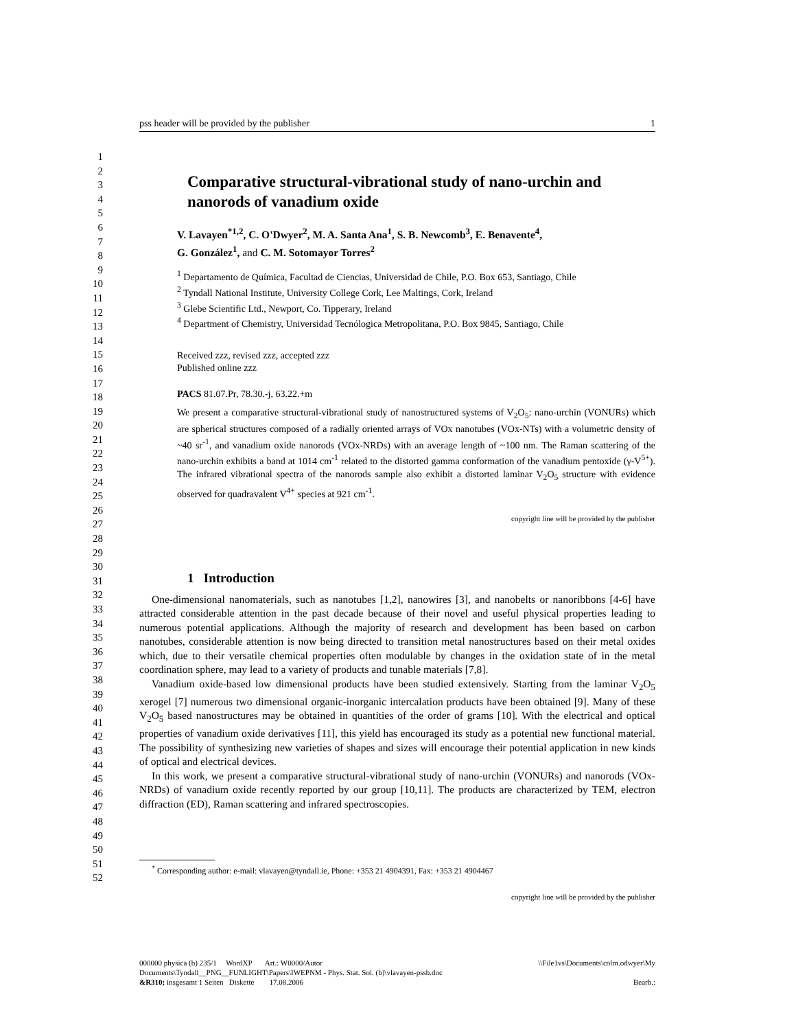pss header will be provided by the publisher 1
1
2
3
4
5
6
7
8
9
10
11
12
13
14
15
16
17
18
19
20
21
22
23
24
25
26
27
28
29
30
31
32
33
34
35
36
37
38
39
40
41
42
43
44
45
46
47
48
49
50
51
52
Comparative structural-vibrational study of nano-urchin and nanorods of vanadium oxide
V. Lavayen<sup>*1,2</sup>, C. O'Dwyer<sup>2</sup>, M. A. Santa Ana<sup>1</sup>, S. B. Newcomb<sup>3</sup>, E. Benavente<sup>4</sup>,
G. González<sup>1</sup>, and C. M. Sotomayor Torres<sup>2</sup>
<sup>1</sup> Departamento de Química, Facultad de Ciencias, Universidad de Chile, P.O. Box 653, Santiago, Chile
<sup>2</sup> Tyndall National Institute, University College Cork, Lee Maltings, Cork, Ireland
<sup>3</sup> Glebe Scientific Ltd., Newport, Co. Tipperary, Ireland
<sup>4</sup> Department of Chemistry, Universidad Tecnólogica Metropolitana, P.O. Box 9845, Santiago, Chile
Received zzz, revised zzz, accepted zzz
Published online zzz
PACS 81.07.Pr, 78.30.-j, 63.22.+m
We present a comparative structural-vibrational study of nanostructured systems of V<sub>2</sub>O<sub>5</sub>: nano-urchin (VONURs) which are spherical structures composed of a radially oriented arrays of VOx nanotubes (VOx-NTs) with a volumetric density of ~40 sr<sup>-1</sup>, and vanadium oxide nanorods (VOx-NRDs) with an average length of ~100 nm. The Raman scattering of the nano-urchin exhibits a band at 1014 cm<sup>-1</sup> related to the distorted gamma conformation of the vanadium pentoxide (γ-V<sup>5+</sup>). The infrared vibrational spectra of the nanorods sample also exhibit a distorted laminar V<sub>2</sub>O<sub>5</sub> structure with evidence observed for quadravalent V<sup>4+</sup> species at 921 cm<sup>-1</sup>.
copyright line will be provided by the publisher
1 Introduction
One-dimensional nanomaterials, such as nanotubes [1,2], nanowires [3], and nanobelts or nanoribbons [4-6] have attracted considerable attention in the past decade because of their novel and useful physical properties leading to numerous potential applications. Although the majority of research and development has been based on carbon nanotubes, considerable attention is now being directed to transition metal nanostructures based on their metal oxides which, due to their versatile chemical properties often modulable by changes in the oxidation state of in the metal coordination sphere, may lead to a variety of products and tunable materials [7,8].
Vanadium oxide-based low dimensional products have been studied extensively. Starting from the laminar V<sub>2</sub>O<sub>5</sub> xerogel [7] numerous two dimensional organic-inorganic intercalation products have been obtained [9]. Many of these V<sub>2</sub>O<sub>5</sub> based nanostructures may be obtained in quantities of the order of grams [10]. With the electrical and optical properties of vanadium oxide derivatives [11], this yield has encouraged its study as a potential new functional material. The possibility of synthesizing new varieties of shapes and sizes will encourage their potential application in new kinds of optical and electrical devices.
In this work, we present a comparative structural-vibrational study of nano-urchin (VONURs) and nanorods (VOx-NRDs) of vanadium oxide recently reported by our group [10,11]. The products are characterized by TEM, electron diffraction (ED), Raman scattering and infrared spectroscopies.
<sup>*</sup> Corresponding author: e-mail: vlavayen@tyndall.ie, Phone: +353 21 4904391, Fax: +353 21 4904467
copyright line will be provided by the publisher
000000 physica (b) 235/1 WordXP Art.: W0000/Autor \\File1vs\Documents\colm.odwyer\My
Documents\Tyndall__PNG__FUNLIGHT\Papers\IWEPNM - Phys. Stat. Sol. (b)\vlavayen-pssb.doc
&R310; insgesamt 1 Seiten Diskette 17.08.2006 Bearb.: